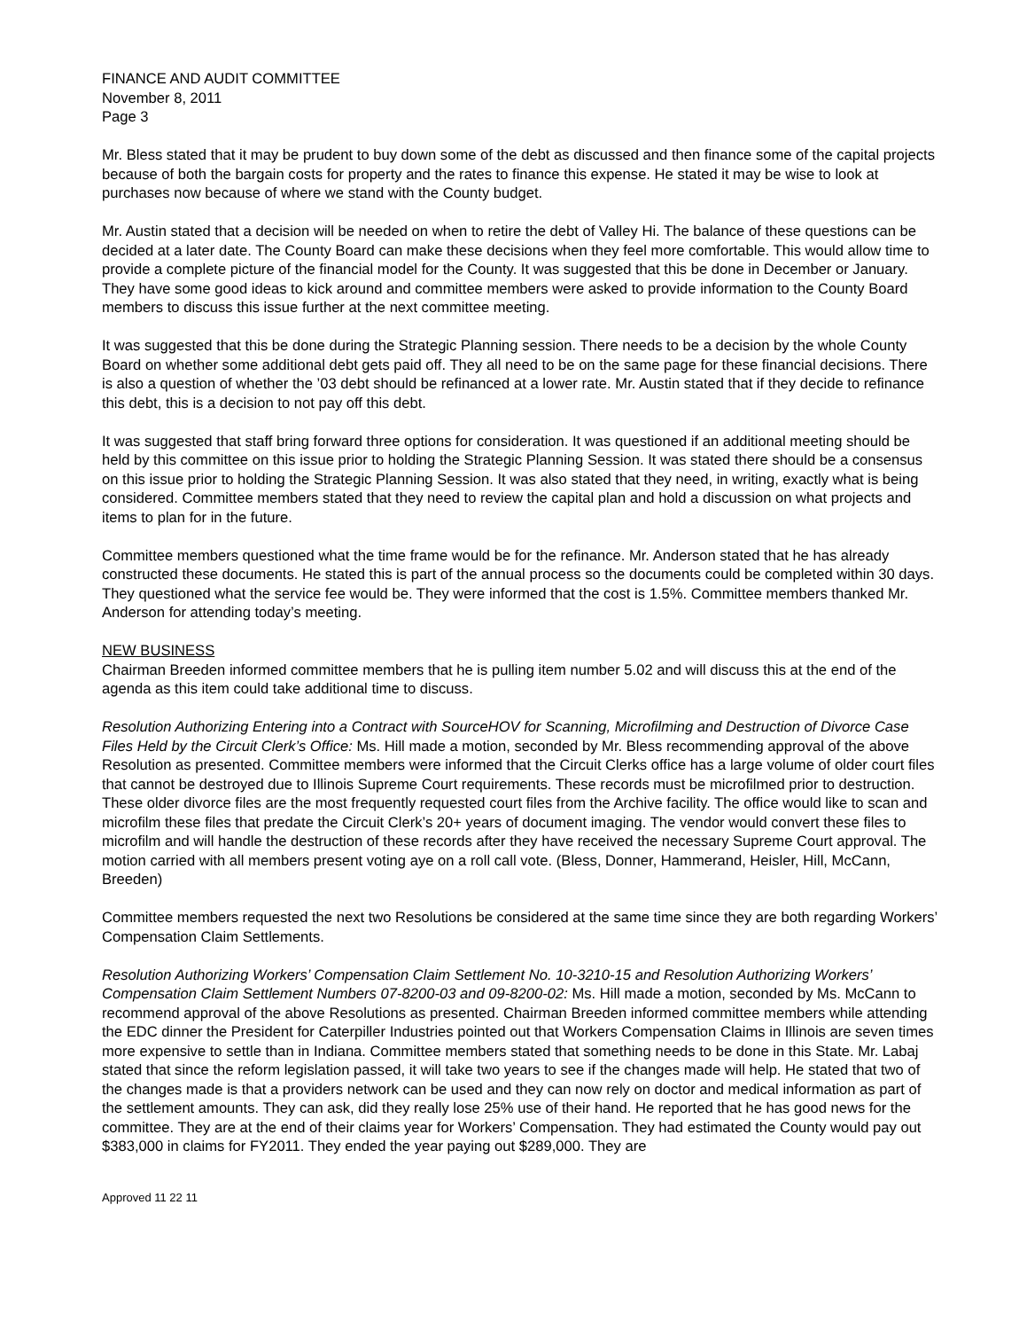FINANCE AND AUDIT COMMITTEE
November 8, 2011
Page 3
Mr. Bless stated that it may be prudent to buy down some of the debt as discussed and then finance some of the capital projects because of both the bargain costs for property and the rates to finance this expense. He stated it may be wise to look at purchases now because of where we stand with the County budget.
Mr. Austin stated that a decision will be needed on when to retire the debt of Valley Hi. The balance of these questions can be decided at a later date. The County Board can make these decisions when they feel more comfortable. This would allow time to provide a complete picture of the financial model for the County. It was suggested that this be done in December or January. They have some good ideas to kick around and committee members were asked to provide information to the County Board members to discuss this issue further at the next committee meeting.
It was suggested that this be done during the Strategic Planning session. There needs to be a decision by the whole County Board on whether some additional debt gets paid off. They all need to be on the same page for these financial decisions. There is also a question of whether the ’03 debt should be refinanced at a lower rate. Mr. Austin stated that if they decide to refinance this debt, this is a decision to not pay off this debt.
It was suggested that staff bring forward three options for consideration. It was questioned if an additional meeting should be held by this committee on this issue prior to holding the Strategic Planning Session. It was stated there should be a consensus on this issue prior to holding the Strategic Planning Session. It was also stated that they need, in writing, exactly what is being considered. Committee members stated that they need to review the capital plan and hold a discussion on what projects and items to plan for in the future.
Committee members questioned what the time frame would be for the refinance. Mr. Anderson stated that he has already constructed these documents. He stated this is part of the annual process so the documents could be completed within 30 days. They questioned what the service fee would be. They were informed that the cost is 1.5%. Committee members thanked Mr. Anderson for attending today’s meeting.
NEW BUSINESS
Chairman Breeden informed committee members that he is pulling item number 5.02 and will discuss this at the end of the agenda as this item could take additional time to discuss.
Resolution Authorizing Entering into a Contract with SourceHOV for Scanning, Microfilming and Destruction of Divorce Case Files Held by the Circuit Clerk’s Office: Ms. Hill made a motion, seconded by Mr. Bless recommending approval of the above Resolution as presented. Committee members were informed that the Circuit Clerks office has a large volume of older court files that cannot be destroyed due to Illinois Supreme Court requirements. These records must be microfilmed prior to destruction. These older divorce files are the most frequently requested court files from the Archive facility. The office would like to scan and microfilm these files that predate the Circuit Clerk’s 20+ years of document imaging. The vendor would convert these files to microfilm and will handle the destruction of these records after they have received the necessary Supreme Court approval. The motion carried with all members present voting aye on a roll call vote. (Bless, Donner, Hammerand, Heisler, Hill, McCann, Breeden)
Committee members requested the next two Resolutions be considered at the same time since they are both regarding Workers’ Compensation Claim Settlements.
Resolution Authorizing Workers’ Compensation Claim Settlement No. 10-3210-15 and Resolution Authorizing Workers’ Compensation Claim Settlement Numbers 07-8200-03 and 09-8200-02: Ms. Hill made a motion, seconded by Ms. McCann to recommend approval of the above Resolutions as presented. Chairman Breeden informed committee members while attending the EDC dinner the President for Caterpiller Industries pointed out that Workers Compensation Claims in Illinois are seven times more expensive to settle than in Indiana. Committee members stated that something needs to be done in this State. Mr. Labaj stated that since the reform legislation passed, it will take two years to see if the changes made will help. He stated that two of the changes made is that a providers network can be used and they can now rely on doctor and medical information as part of the settlement amounts. They can ask, did they really lose 25% use of their hand. He reported that he has good news for the committee. They are at the end of their claims year for Workers’ Compensation. They had estimated the County would pay out $383,000 in claims for FY2011. They ended the year paying out $289,000. They are
Approved 11 22 11